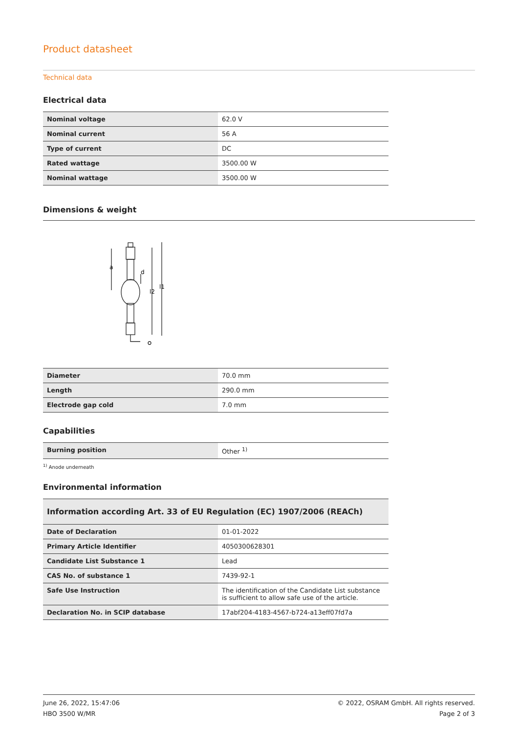Product datasheet
Technical data
Electrical data
| Nominal voltage | 62.0 V |
| Nominal current | 56 A |
| Type of current | DC |
| Rated wattage | 3500.00 W |
| Nominal wattage | 3500.00 W |
Dimensions & weight
a
d
l2
l1
| Diameter | 70.0 mm |
| Length | 290.0 mm |
| Electrode gap cold | 7.0 mm |
Capabilities
| Burning position | Other <sup>1)</sup> |
<sup>1)</sup> Anode underneath
Environmental information
| Information according Art. 33 of EU Regulation (EC) 1907/2006 (REACh) | |
| Date of Declaration | 01-01-2022 |
| Primary Article Identifier | 4050300628301 |
| Candidate List Substance 1 | Lead |
| CAS No. of substance 1 | 7439-92-1 |
| Safe Use Instruction | The identification of the Candidate List substance is sufficient to allow safe use of the article. |
| Declaration No. in SCIP database | 17abf204-4183-4567-b724-a13eff07fd7a |
June 26, 2022, 15:47:06
HBO 3500 W/MR
© 2022, OSRAM GmbH. All rights reserved.
Page 2 of 3